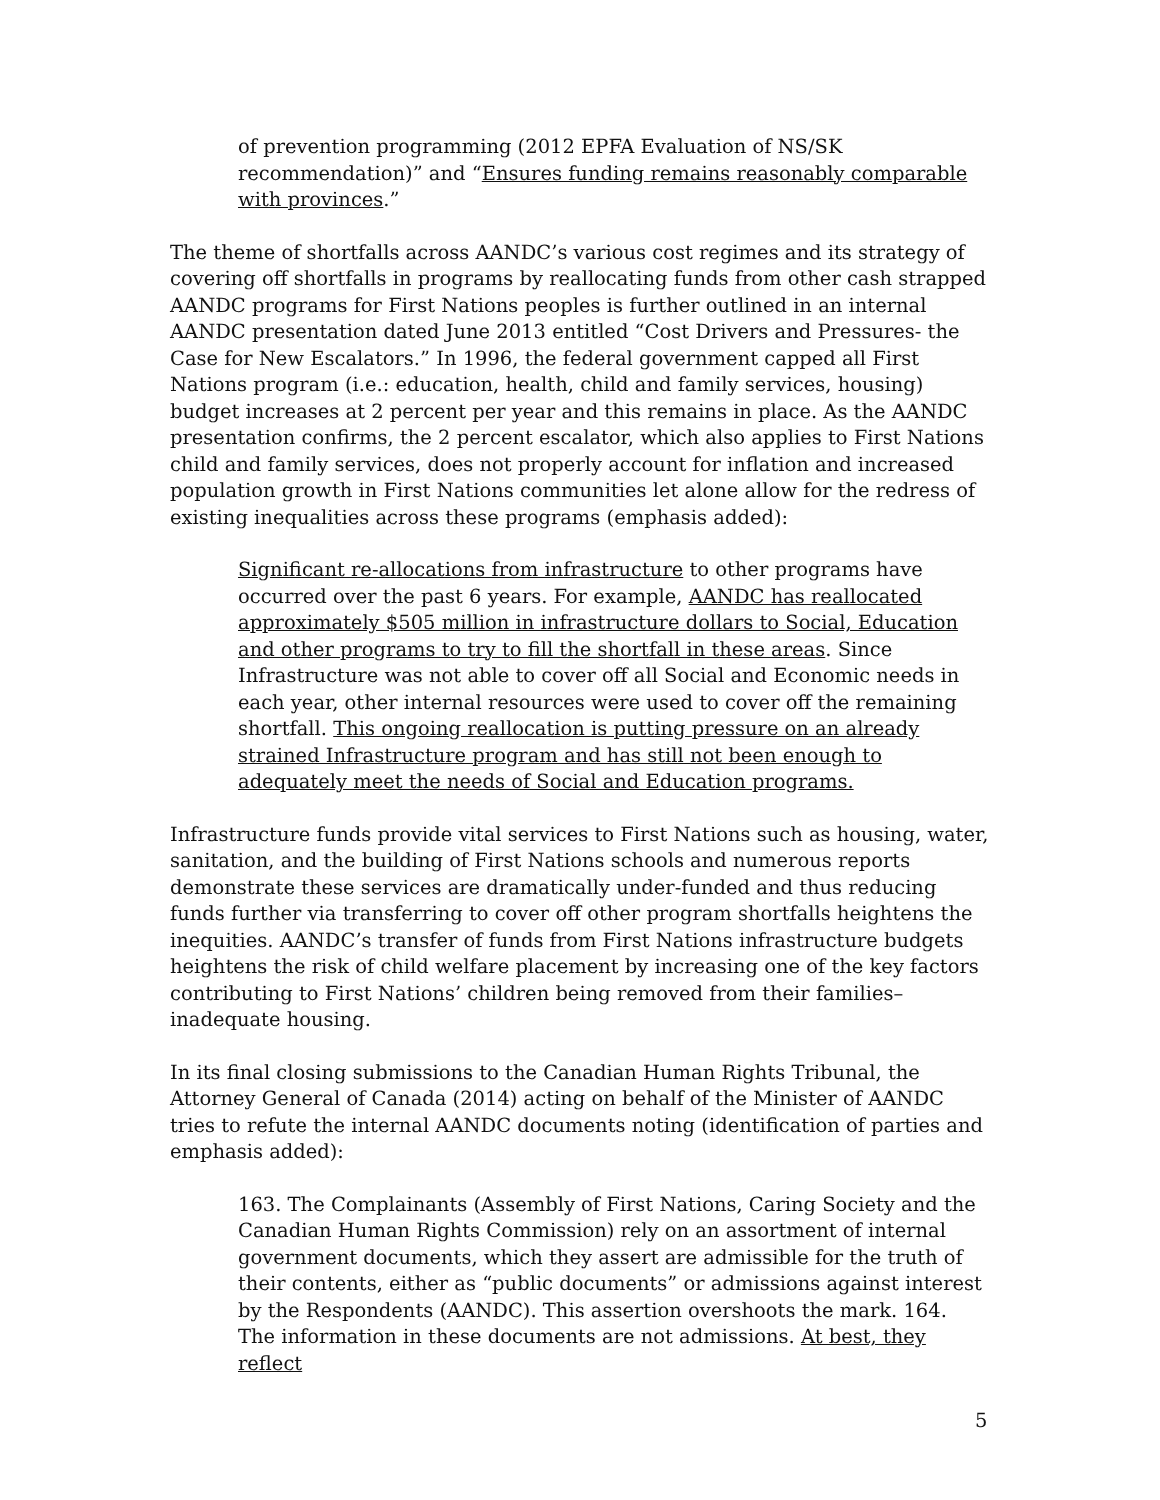of prevention programming (2012 EPFA Evaluation of NS/SK recommendation)” and “Ensures funding remains reasonably comparable with provinces.”
The theme of shortfalls across AANDC’s various cost regimes and its strategy of covering off shortfalls in programs by reallocating funds from other cash strapped AANDC programs for First Nations peoples is further outlined in an internal AANDC presentation dated June 2013 entitled “Cost Drivers and Pressures- the Case for New Escalators.” In 1996, the federal government capped all First Nations program (i.e.: education, health, child and family services, housing) budget increases at 2 percent per year and this remains in place. As the AANDC presentation confirms, the 2 percent escalator, which also applies to First Nations child and family services, does not properly account for inflation and increased population growth in First Nations communities let alone allow for the redress of existing inequalities across these programs (emphasis added):
Significant re-allocations from infrastructure to other programs have occurred over the past 6 years. For example, AANDC has reallocated approximately $505 million in infrastructure dollars to Social, Education and other programs to try to fill the shortfall in these areas. Since Infrastructure was not able to cover off all Social and Economic needs in each year, other internal resources were used to cover off the remaining shortfall. This ongoing reallocation is putting pressure on an already strained Infrastructure program and has still not been enough to adequately meet the needs of Social and Education programs.
Infrastructure funds provide vital services to First Nations such as housing, water, sanitation, and the building of First Nations schools and numerous reports demonstrate these services are dramatically under-funded and thus reducing funds further via transferring to cover off other program shortfalls heightens the inequities. AANDC’s transfer of funds from First Nations infrastructure budgets heightens the risk of child welfare placement by increasing one of the key factors contributing to First Nations’ children being removed from their families– inadequate housing.
In its final closing submissions to the Canadian Human Rights Tribunal, the Attorney General of Canada (2014) acting on behalf of the Minister of AANDC tries to refute the internal AANDC documents noting (identification of parties and emphasis added):
163. The Complainants (Assembly of First Nations, Caring Society and the Canadian Human Rights Commission) rely on an assortment of internal government documents, which they assert are admissible for the truth of their contents, either as “public documents” or admissions against interest by the Respondents (AANDC). This assertion overshoots the mark. 164. The information in these documents are not admissions. At best, they reflect
5